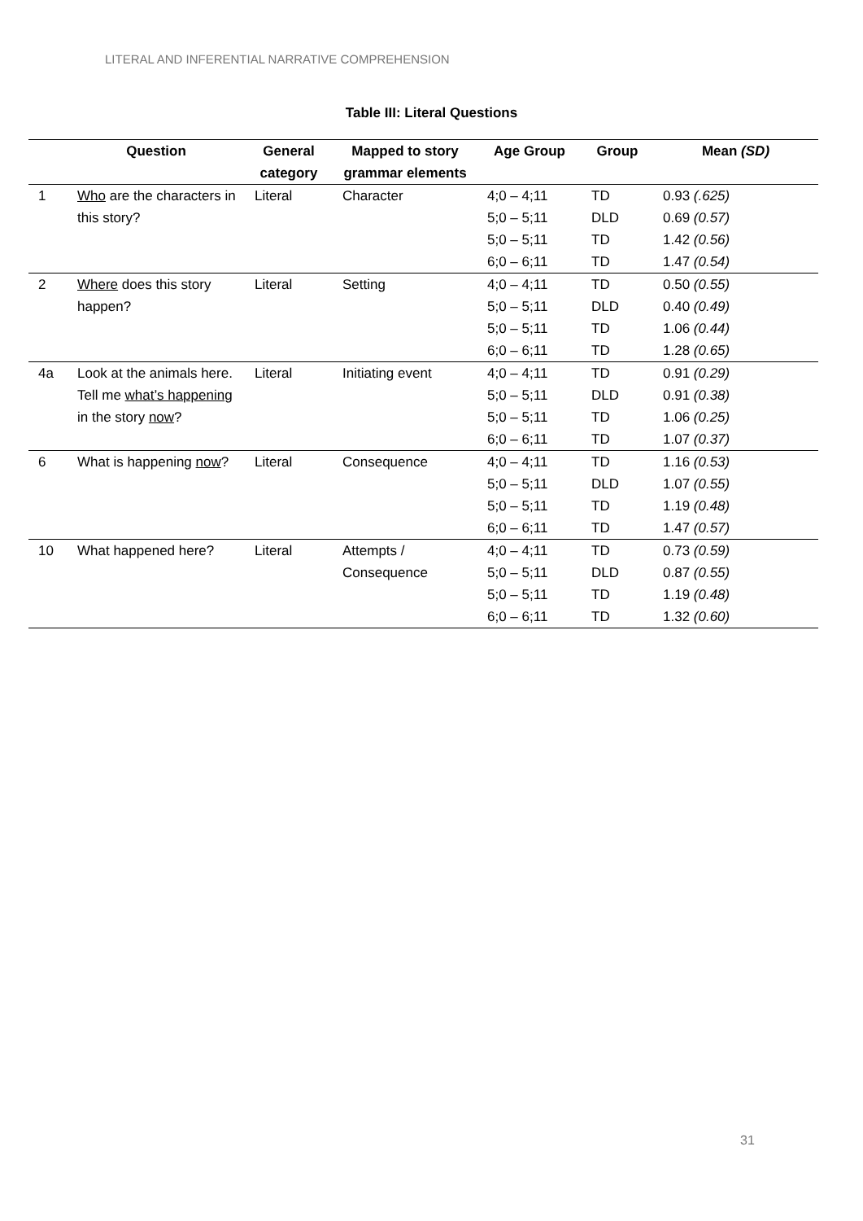LITERAL AND INFERENTIAL NARRATIVE COMPREHENSION
Table III: Literal Questions
| | Question | General category | Mapped to story grammar elements | Age Group | Group | Mean (SD) |
| --- | --- | --- | --- | --- | --- | --- |
| 1 | Who are the characters in this story? | Literal | Character | 4;0 – 4;11 | TD | 0.93 (.625) |
| | | | | 5;0 – 5;11 | DLD | 0.69 (0.57) |
| | | | | 5;0 – 5;11 | TD | 1.42 (0.56) |
| | | | | 6;0 – 6;11 | TD | 1.47 (0.54) |
| 2 | Where does this story happen? | Literal | Setting | 4;0 – 4;11 | TD | 0.50 (0.55) |
| | | | | 5;0 – 5;11 | DLD | 0.40 (0.49) |
| | | | | 5;0 – 5;11 | TD | 1.06 (0.44) |
| | | | | 6;0 – 6;11 | TD | 1.28 (0.65) |
| 4a | Look at the animals here. Tell me what’s happening in the story now ? | Literal | Initiating event | 4;0 – 4;11 | TD | 0.91 (0.29) |
| | | | | 5;0 – 5;11 | DLD | 0.91 (0.38) |
| | | | | 5;0 – 5;11 | TD | 1.06 (0.25) |
| | | | | 6;0 – 6;11 | TD | 1.07 (0.37) |
| 6 | What is happening now ? | Literal | Consequence | 4;0 – 4;11 | TD | 1.16 (0.53) |
| | | | | 5;0 – 5;11 | DLD | 1.07 (0.55) |
| | | | | 5;0 – 5;11 | TD | 1.19 (0.48) |
| | | | | 6;0 – 6;11 | TD | 1.47 (0.57) |
| 10 | What happened here? | Literal | Attempts / Consequence | 4;0 – 4;11 | TD | 0.73 (0.59) |
| | | | | 5;0 – 5;11 | DLD | 0.87 (0.55) |
| | | | | 5;0 – 5;11 | TD | 1.19 (0.48) |
| | | | | 6;0 – 6;11 | TD | 1.32 (0.60) |
31